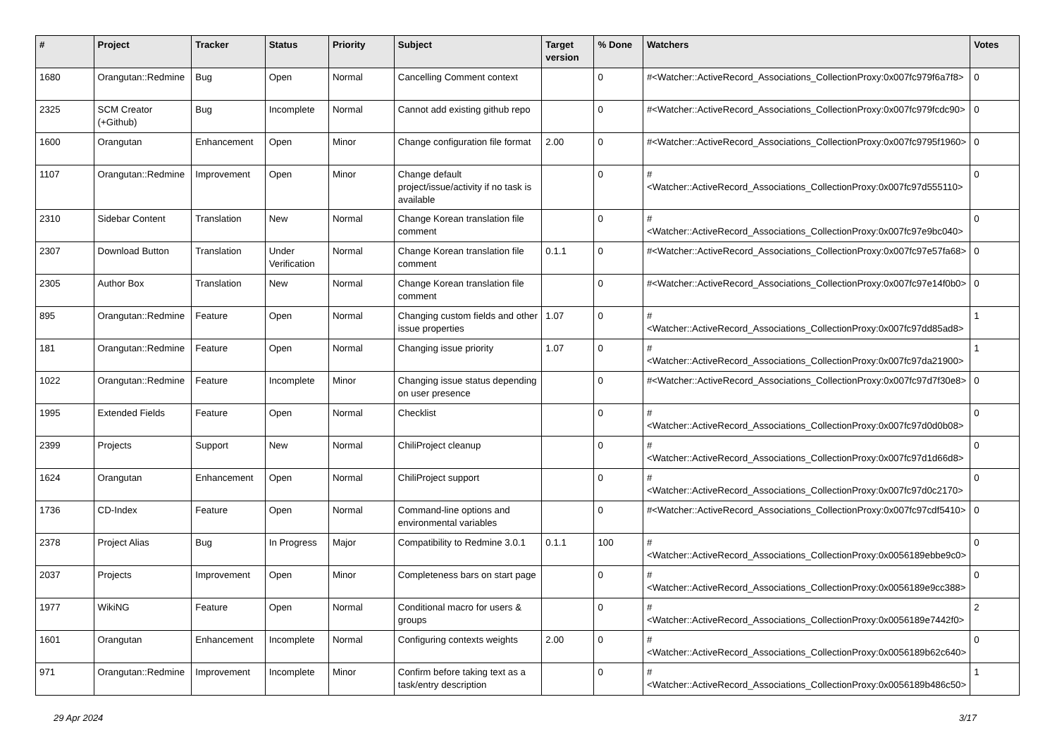| # | Project | Tracker | Status | Priority | Subject | Target version | % Done | Watchers | Votes |
| --- | --- | --- | --- | --- | --- | --- | --- | --- | --- |
| 1680 | Orangutan::Redmine | Bug | Open | Normal | Cancelling Comment context | | 0 | #<Watcher::ActiveRecord_Associations_CollectionProxy:0x007fc979f6a7f8> | 0 |
| 2325 | SCM Creator (+Github) | Bug | Incomplete | Normal | Cannot add existing github repo | | 0 | #<Watcher::ActiveRecord_Associations_CollectionProxy:0x007fc979fcdc90> | 0 |
| 1600 | Orangutan | Enhancement | Open | Minor | Change configuration file format | 2.00 | 0 | #<Watcher::ActiveRecord_Associations_CollectionProxy:0x007fc9795f1960> | 0 |
| 1107 | Orangutan::Redmine | Improvement | Open | Minor | Change default project/issue/activity if no task is available | | 0 | #<Watcher::ActiveRecord_Associations_CollectionProxy:0x007fc97d555110> | 0 |
| 2310 | Sidebar Content | Translation | New | Normal | Change Korean translation file comment | | 0 | #<Watcher::ActiveRecord_Associations_CollectionProxy:0x007fc97e9bc040> | 0 |
| 2307 | Download Button | Translation | Under Verification | Normal | Change Korean translation file comment | 0.1.1 | 0 | #<Watcher::ActiveRecord_Associations_CollectionProxy:0x007fc97e57fa68> | 0 |
| 2305 | Author Box | Translation | New | Normal | Change Korean translation file comment | | 0 | #<Watcher::ActiveRecord_Associations_CollectionProxy:0x007fc97e14f0b0> | 0 |
| 895 | Orangutan::Redmine | Feature | Open | Normal | Changing custom fields and other issue properties | 1.07 | 0 | #<Watcher::ActiveRecord_Associations_CollectionProxy:0x007fc97dd85ad8> | 1 |
| 181 | Orangutan::Redmine | Feature | Open | Normal | Changing issue priority | 1.07 | 0 | #<Watcher::ActiveRecord_Associations_CollectionProxy:0x007fc97da21900> | 1 |
| 1022 | Orangutan::Redmine | Feature | Incomplete | Minor | Changing issue status depending on user presence | | 0 | #<Watcher::ActiveRecord_Associations_CollectionProxy:0x007fc97d7f30e8> | 0 |
| 1995 | Extended Fields | Feature | Open | Normal | Checklist | | 0 | #<Watcher::ActiveRecord_Associations_CollectionProxy:0x007fc97d0d0b08> | 0 |
| 2399 | Projects | Support | New | Normal | ChiliProject cleanup | | 0 | #<Watcher::ActiveRecord_Associations_CollectionProxy:0x007fc97d1d66d8> | 0 |
| 1624 | Orangutan | Enhancement | Open | Normal | ChiliProject support | | 0 | #<Watcher::ActiveRecord_Associations_CollectionProxy:0x007fc97d0c2170> | 0 |
| 1736 | CD-Index | Feature | Open | Normal | Command-line options and environmental variables | | 0 | #<Watcher::ActiveRecord_Associations_CollectionProxy:0x007fc97cdf5410> | 0 |
| 2378 | Project Alias | Bug | In Progress | Major | Compatibility to Redmine 3.0.1 | 0.1.1 | 100 | #<Watcher::ActiveRecord_Associations_CollectionProxy:0x0056189ebbe9c0> | 0 |
| 2037 | Projects | Improvement | Open | Minor | Completeness bars on start page | | 0 | #<Watcher::ActiveRecord_Associations_CollectionProxy:0x0056189e9cc388> | 0 |
| 1977 | WikiNG | Feature | Open | Normal | Conditional macro for users & groups | | 0 | #<Watcher::ActiveRecord_Associations_CollectionProxy:0x0056189e7442f0> | 2 |
| 1601 | Orangutan | Enhancement | Incomplete | Normal | Configuring contexts weights | 2.00 | 0 | #<Watcher::ActiveRecord_Associations_CollectionProxy:0x0056189b62c640> | 0 |
| 971 | Orangutan::Redmine | Improvement | Incomplete | Minor | Confirm before taking text as a task/entry description | | 0 | #<Watcher::ActiveRecord_Associations_CollectionProxy:0x0056189b486c50> | 1 |
29 Apr 2024 3/17